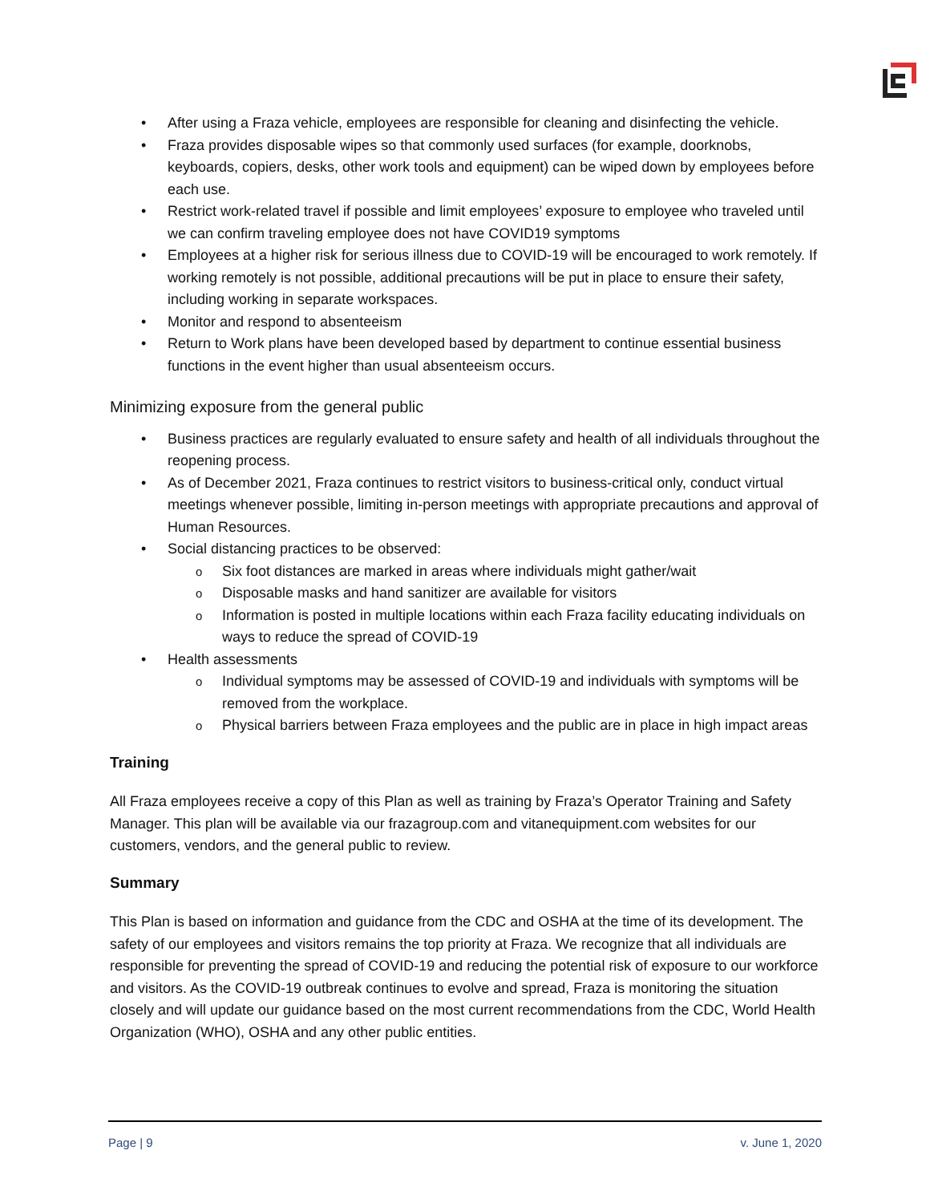After using a Fraza vehicle, employees are responsible for cleaning and disinfecting the vehicle.
Fraza provides disposable wipes so that commonly used surfaces (for example, doorknobs, keyboards, copiers, desks, other work tools and equipment) can be wiped down by employees before each use.
Restrict work-related travel if possible and limit employees’ exposure to employee who traveled until we can confirm traveling employee does not have COVID19 symptoms
Employees at a higher risk for serious illness due to COVID-19 will be encouraged to work remotely. If working remotely is not possible, additional precautions will be put in place to ensure their safety, including working in separate workspaces.
Monitor and respond to absenteeism
Return to Work plans have been developed based by department to continue essential business functions in the event higher than usual absenteeism occurs.
Minimizing exposure from the general public
Business practices are regularly evaluated to ensure safety and health of all individuals throughout the reopening process.
As of December 2021, Fraza continues to restrict visitors to business-critical only, conduct virtual meetings whenever possible, limiting in-person meetings with appropriate precautions and approval of Human Resources.
Social distancing practices to be observed:
Six foot distances are marked in areas where individuals might gather/wait
Disposable masks and hand sanitizer are available for visitors
Information is posted in multiple locations within each Fraza facility educating individuals on ways to reduce the spread of COVID-19
Health assessments
Individual symptoms may be assessed of COVID-19 and individuals with symptoms will be removed from the workplace.
Physical barriers between Fraza employees and the public are in place in high impact areas
Training
All Fraza employees receive a copy of this Plan as well as training by Fraza’s Operator Training and Safety Manager. This plan will be available via our frazagroup.com and vitanequipment.com websites for our customers, vendors, and the general public to review.
Summary
This Plan is based on information and guidance from the CDC and OSHA at the time of its development. The safety of our employees and visitors remains the top priority at Fraza. We recognize that all individuals are responsible for preventing the spread of COVID-19 and reducing the potential risk of exposure to our workforce and visitors. As the COVID-19 outbreak continues to evolve and spread, Fraza is monitoring the situation closely and will update our guidance based on the most current recommendations from the CDC, World Health Organization (WHO), OSHA and any other public entities.
Page | 9 v. June 1, 2020